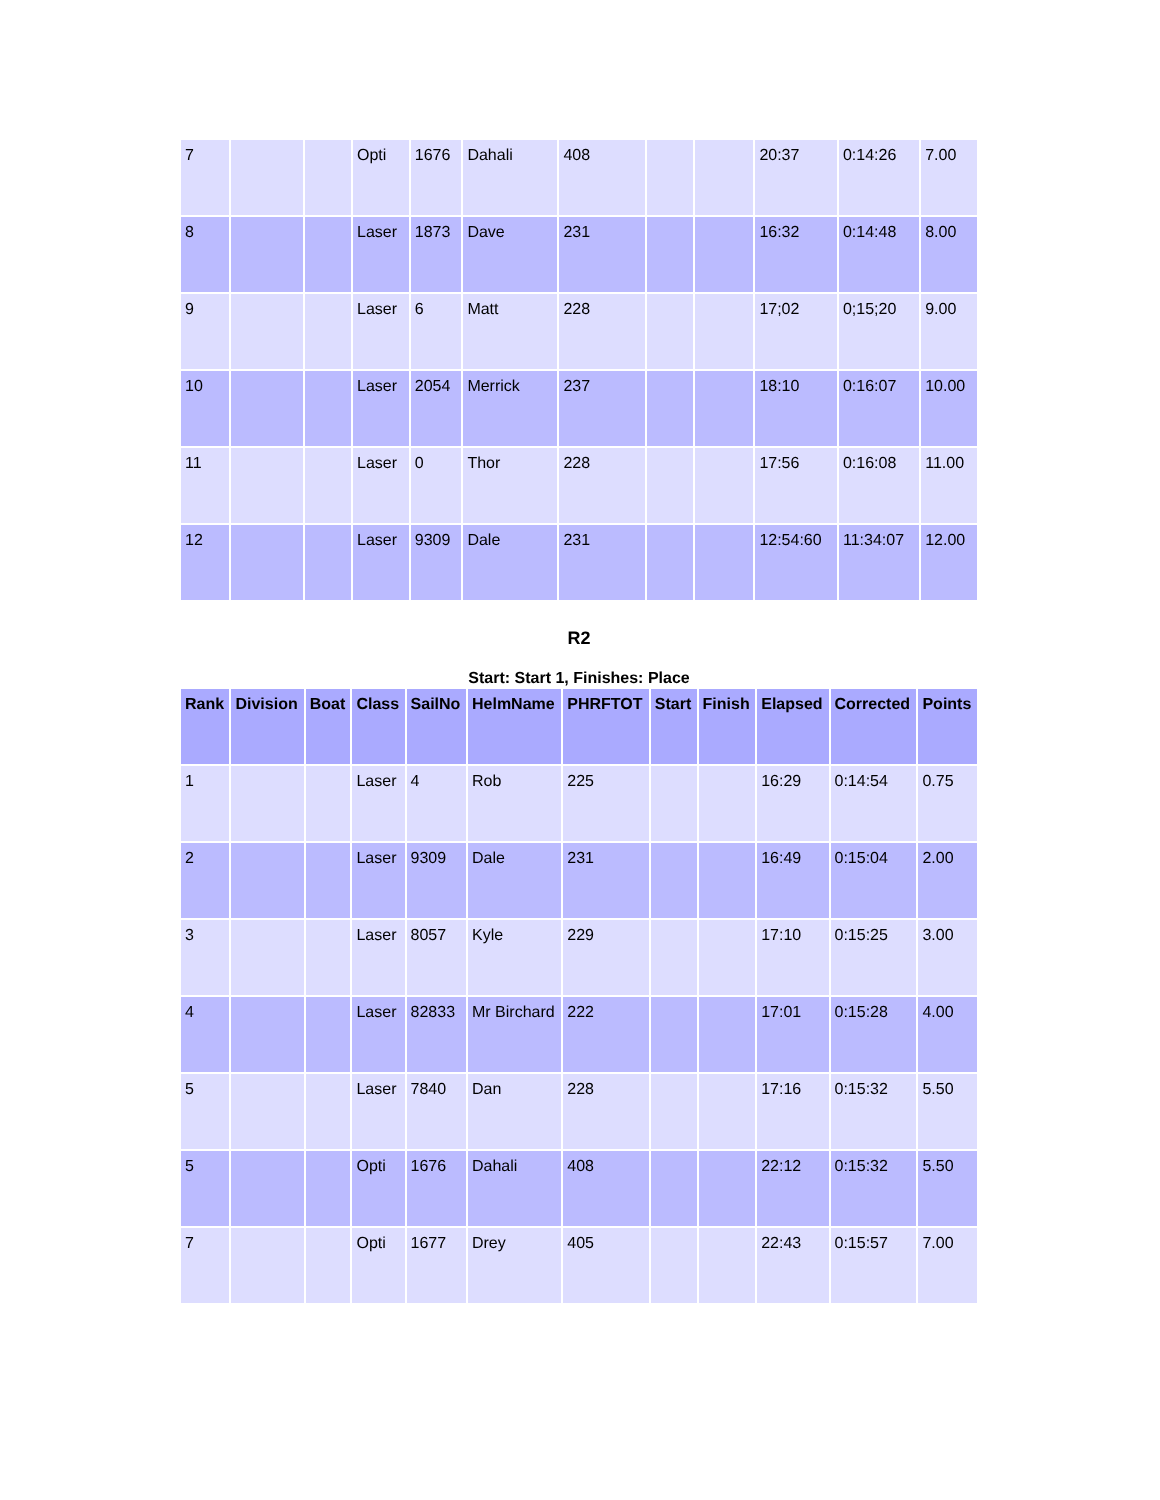| 7 | | | Opti | 1676 | Dahali | 408 | | | 20:37 | 0:14:26 | 7.00 |
| 8 | | | Laser | 1873 | Dave | 231 | | | 16:32 | 0:14:48 | 8.00 |
| 9 | | | Laser | 6 | Matt | 228 | | | 17;02 | 0;15;20 | 9.00 |
| 10 | | | Laser | 2054 | Merrick | 237 | | | 18:10 | 0:16:07 | 10.00 |
| 11 | | | Laser | 0 | Thor | 228 | | | 17:56 | 0:16:08 | 11.00 |
| 12 | | | Laser | 9309 | Dale | 231 | | | 12:54:60 | 11:34:07 | 12.00 |
R2
Start: Start 1, Finishes: Place
| Rank | Division | Boat | Class | SailNo | HelmName | PHRFTOT | Start | Finish | Elapsed | Corrected | Points |
| --- | --- | --- | --- | --- | --- | --- | --- | --- | --- | --- | --- |
| 1 | | | Laser | 4 | Rob | 225 | | | 16:29 | 0:14:54 | 0.75 |
| 2 | | | Laser | 9309 | Dale | 231 | | | 16:49 | 0:15:04 | 2.00 |
| 3 | | | Laser | 8057 | Kyle | 229 | | | 17:10 | 0:15:25 | 3.00 |
| 4 | | | Laser | 82833 | Mr Birchard | 222 | | | 17:01 | 0:15:28 | 4.00 |
| 5 | | | Laser | 7840 | Dan | 228 | | | 17:16 | 0:15:32 | 5.50 |
| 5 | | | Opti | 1676 | Dahali | 408 | | | 22:12 | 0:15:32 | 5.50 |
| 7 | | | Opti | 1677 | Drey | 405 | | | 22:43 | 0:15:57 | 7.00 |